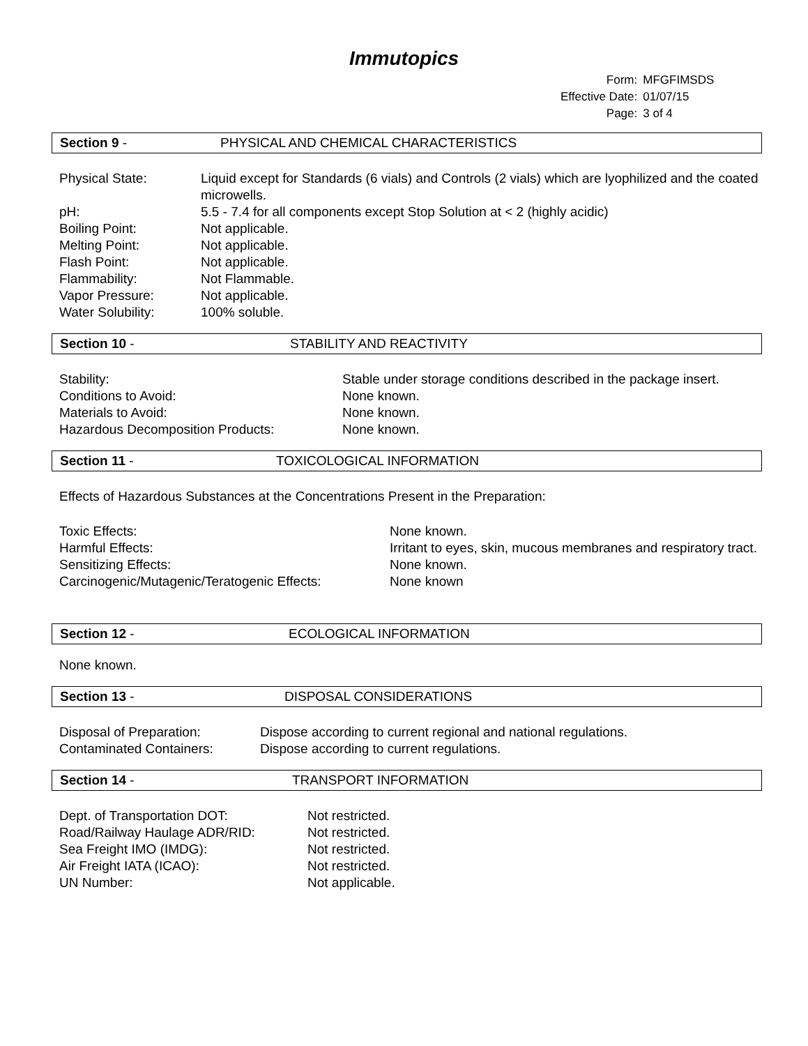Immutopics
| Form: | MFGFIMSDS |
| Effective Date: | 01/07/15 |
| Page: | 3 of 4 |
Section 9 - PHYSICAL AND CHEMICAL CHARACTERISTICS
Physical State: Liquid except for Standards (6 vials) and Controls (2 vials) which are lyophilized and the coated microwells.
pH: 5.5 - 7.4 for all components except Stop Solution at < 2 (highly acidic)
Boiling Point: Not applicable.
Melting Point: Not applicable.
Flash Point: Not applicable.
Flammability: Not Flammable.
Vapor Pressure: Not applicable.
Water Solubility: 100% soluble.
Section 10 - STABILITY AND REACTIVITY
Stability: Stable under storage conditions described in the package insert.
Conditions to Avoid: None known.
Materials to Avoid: None known.
Hazardous Decomposition Products: None known.
Section 11 - TOXICOLOGICAL INFORMATION
Effects of Hazardous Substances at the Concentrations Present in the Preparation:
Toxic Effects: None known.
Harmful Effects: Irritant to eyes, skin, mucous membranes and respiratory tract.
Sensitizing Effects: None known.
Carcinogenic/Mutagenic/Teratogenic Effects: None known
Section 12 - ECOLOGICAL INFORMATION
None known.
Section 13 - DISPOSAL CONSIDERATIONS
Disposal of Preparation: Dispose according to current regional and national regulations.
Contaminated Containers: Dispose according to current regulations.
Section 14 - TRANSPORT INFORMATION
Dept. of Transportation DOT: Not restricted.
Road/Railway Haulage ADR/RID: Not restricted.
Sea Freight IMO (IMDG): Not restricted.
Air Freight IATA (ICAO): Not restricted.
UN Number: Not applicable.